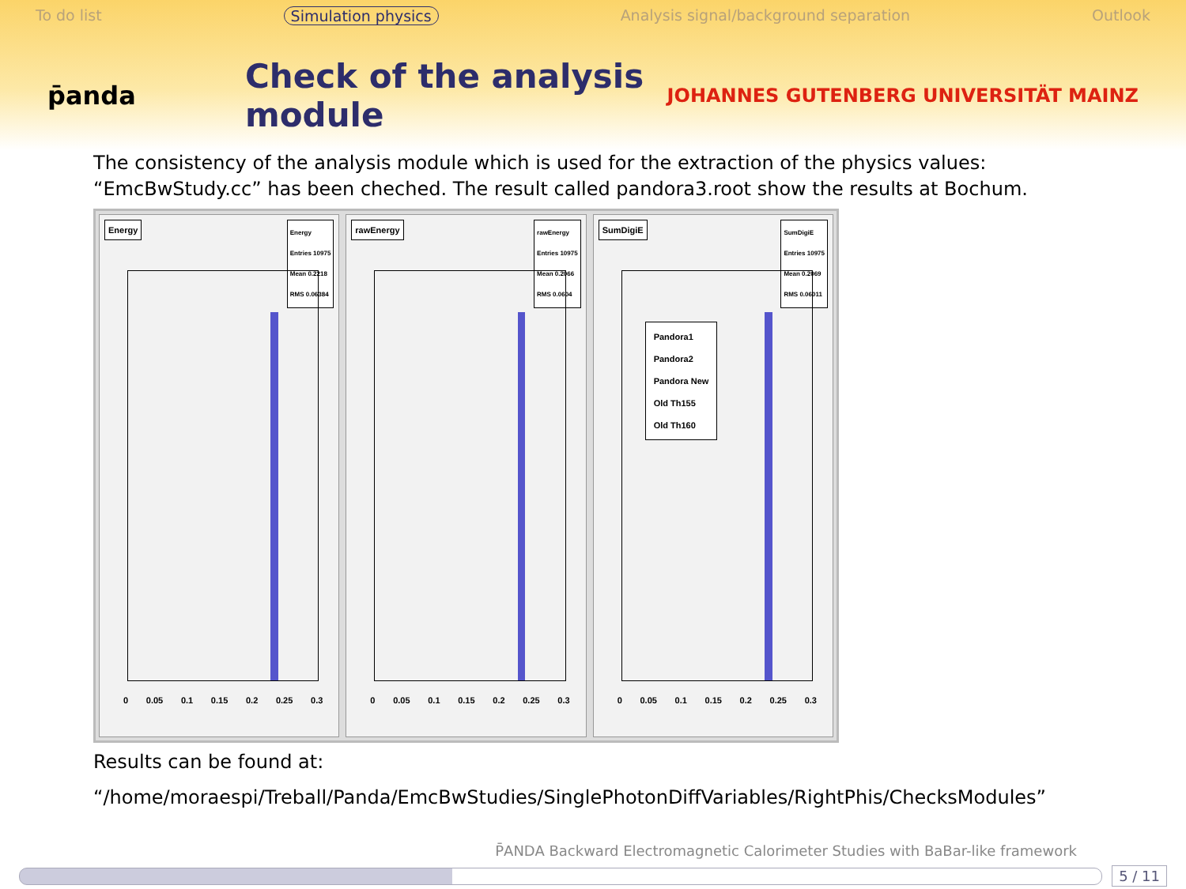To do list Simulation physics Analysis signal/background separation Outlook
p̄anda
Check of the analysis module
JOHANNES GUTENBERG UNIVERSITÄT MAINZ
The consistency of the analysis module which is used for the extraction of the physics values: “EmcBwStudy.cc” has been cheched. The result called pandora3.root show the results at Bochum.
Energy
Energy
Entries 10975
Mean 0.2218
RMS 0.06384
0 0.05 0.1 0.15 0.2 0.25 0.3
rawEnergy
rawEnergy
Entries 10975
Mean 0.2066
RMS 0.0604
0 0.05 0.1 0.15 0.2 0.25 0.3
SumDigiE
SumDigiE
Entries 10975
Mean 0.2069
RMS 0.06011
Pandora1
Pandora2
Pandora New
Old Th155
Old Th160
0 0.05 0.1 0.15 0.2 0.25 0.3
Results can be found at:
“/home/moraespi/Treball/Panda/EmcBwStudies/SinglePhotonDiffVariables/RightPhis/ChecksModules”
P̄ANDA Backward Electromagnetic Calorimeter Studies with BaBar-like framework
5 / 11